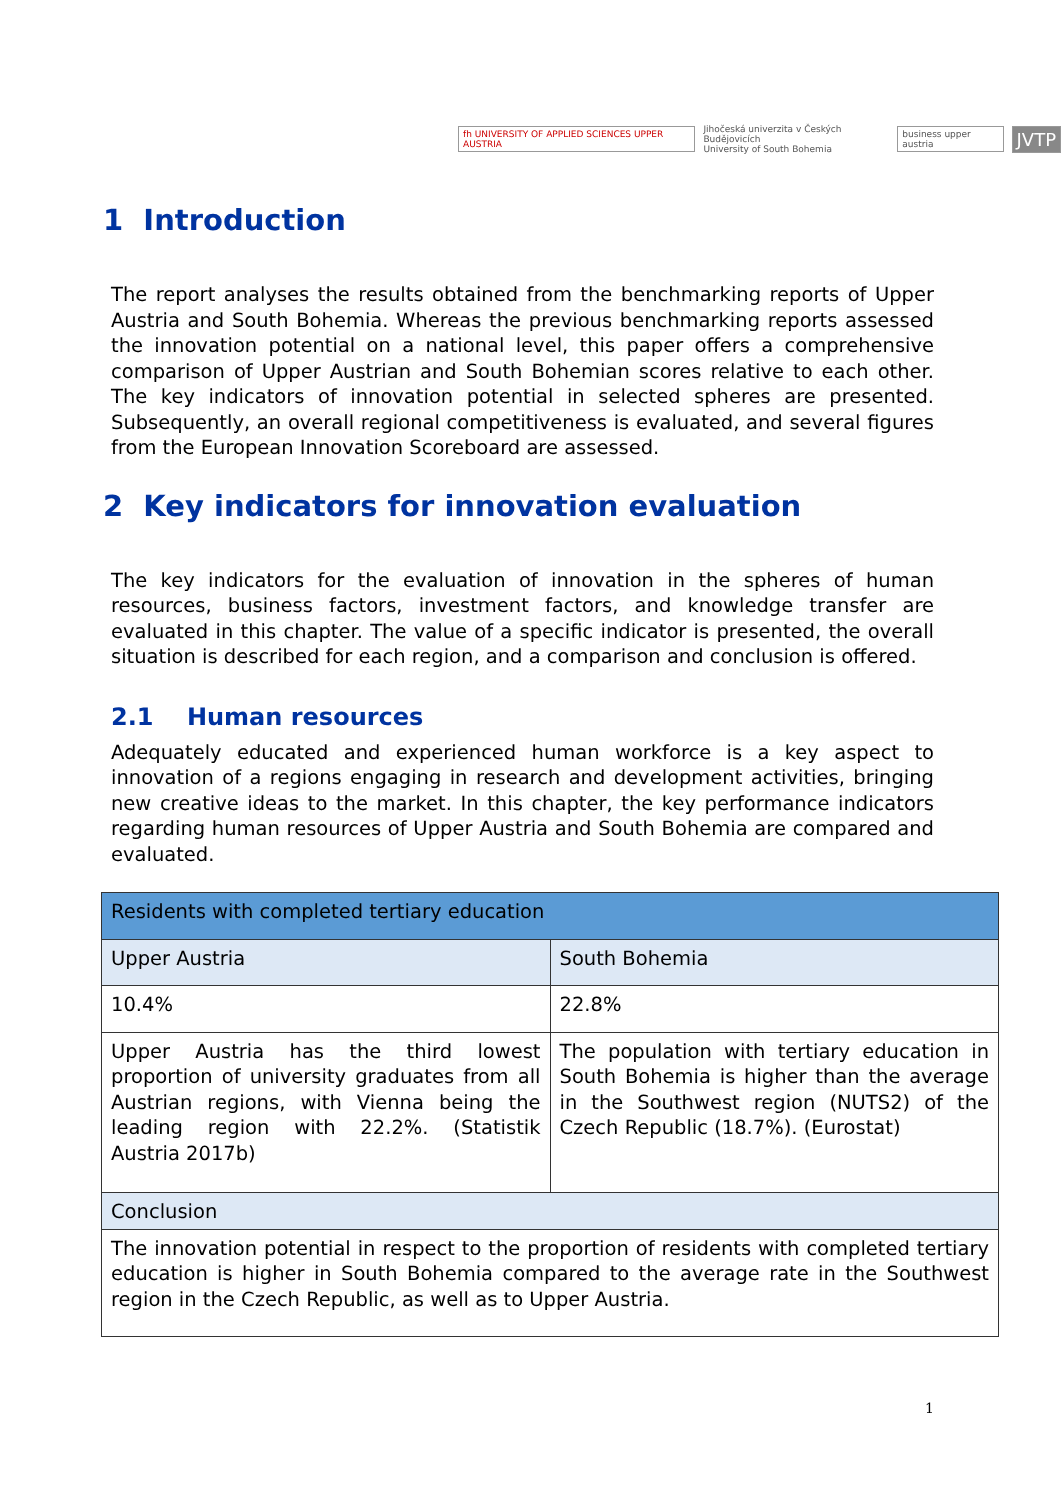fh UNIVERSITY OF APPLIED SCIENCES UPPER AUSTRIA Jihočeská univerzita v Českých Budějovicích
University of South Bohemia business upper austria JVTP
1 Introduction
The report analyses the results obtained from the benchmarking reports of Upper Austria and South Bohemia. Whereas the previous benchmarking reports assessed the innovation potential on a national level, this paper offers a comprehensive comparison of Upper Austrian and South Bohemian scores relative to each other. The key indicators of innovation potential in selected spheres are presented. Subsequently, an overall regional competitiveness is evaluated, and several figures from the European Innovation Scoreboard are assessed.
2 Key indicators for innovation evaluation
The key indicators for the evaluation of innovation in the spheres of human resources, business factors, investment factors, and knowledge transfer are evaluated in this chapter. The value of a specific indicator is presented, the overall situation is described for each region, and a comparison and conclusion is offered.
2.1 Human resources
Adequately educated and experienced human workforce is a key aspect to innovation of a regions engaging in research and development activities, bringing new creative ideas to the market. In this chapter, the key performance indicators regarding human resources of Upper Austria and South Bohemia are compared and evaluated.
| Residents with completed tertiary education | |
| Upper Austria | South Bohemia |
| 10.4% | 22.8% |
| Upper Austria has the third lowest proportion of university graduates from all Austrian regions, with Vienna being the leading region with 22.2%. (Statistik Austria 2017b) | The population with tertiary education in South Bohemia is higher than the average in the Southwest region (NUTS2) of the Czech Republic (18.7%). (Eurostat) |
| Conclusion | |
| The innovation potential in respect to the proportion of residents with completed tertiary education is higher in South Bohemia compared to the average rate in the Southwest region in the Czech Republic, as well as to Upper Austria. | |
1